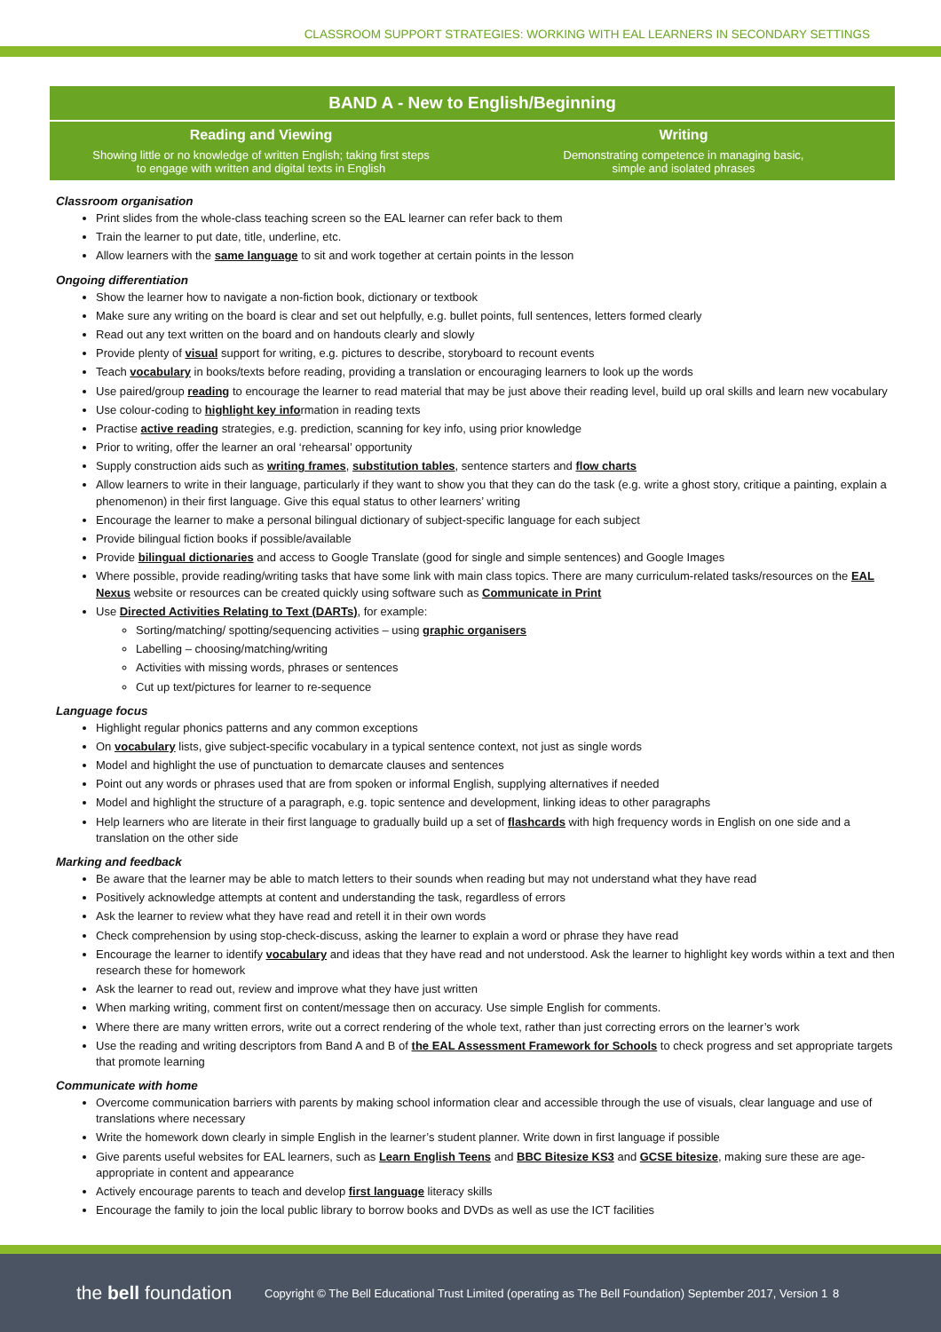CLASSROOM SUPPORT STRATEGIES: WORKING WITH EAL LEARNERS IN SECONDARY SETTINGS
BAND A - New to English/Beginning
Reading and Viewing
Showing little or no knowledge of written English; taking first steps
to engage with written and digital texts in English
Writing
Demonstrating competence in managing basic,
simple and isolated phrases
Classroom organisation
Print slides from the whole-class teaching screen so the EAL learner can refer back to them
Train the learner to put date, title, underline, etc.
Allow learners with the same language to sit and work together at certain points in the lesson
Ongoing differentiation
Show the learner how to navigate a non-fiction book, dictionary or textbook
Make sure any writing on the board is clear and set out helpfully, e.g. bullet points, full sentences, letters formed clearly
Read out any text written on the board and on handouts clearly and slowly
Provide plenty of visual support for writing, e.g. pictures to describe, storyboard to recount events
Teach vocabulary in books/texts before reading, providing a translation or encouraging learners to look up the words
Use paired/group reading to encourage the learner to read material that may be just above their reading level, build up oral skills and learn new vocabulary
Use colour-coding to highlight key information in reading texts
Practise active reading strategies, e.g. prediction, scanning for key info, using prior knowledge
Prior to writing, offer the learner an oral ‘rehearsal’ opportunity
Supply construction aids such as writing frames, substitution tables, sentence starters and flow charts
Allow learners to write in their language, particularly if they want to show you that they can do the task (e.g. write a ghost story, critique a painting, explain a phenomenon) in their first language. Give this equal status to other learners’ writing
Encourage the learner to make a personal bilingual dictionary of subject-specific language for each subject
Provide bilingual fiction books if possible/available
Provide bilingual dictionaries and access to Google Translate (good for single and simple sentences) and Google Images
Where possible, provide reading/writing tasks that have some link with main class topics. There are many curriculum-related tasks/resources on the EAL Nexus website or resources can be created quickly using software such as Communicate in Print
Use Directed Activities Relating to Text (DARTs), for example:
Sorting/matching/ spotting/sequencing activities – using graphic organisers
Labelling – choosing/matching/writing
Activities with missing words, phrases or sentences
Cut up text/pictures for learner to re-sequence
Language focus
Highlight regular phonics patterns and any common exceptions
On vocabulary lists, give subject-specific vocabulary in a typical sentence context, not just as single words
Model and highlight the use of punctuation to demarcate clauses and sentences
Point out any words or phrases used that are from spoken or informal English, supplying alternatives if needed
Model and highlight the structure of a paragraph, e.g. topic sentence and development, linking ideas to other paragraphs
Help learners who are literate in their first language to gradually build up a set of flashcards with high frequency words in English on one side and a translation on the other side
Marking and feedback
Be aware that the learner may be able to match letters to their sounds when reading but may not understand what they have read
Positively acknowledge attempts at content and understanding the task, regardless of errors
Ask the learner to review what they have read and retell it in their own words
Check comprehension by using stop-check-discuss, asking the learner to explain a word or phrase they have read
Encourage the learner to identify vocabulary and ideas that they have read and not understood. Ask the learner to highlight key words within a text and then research these for homework
Ask the learner to read out, review and improve what they have just written
When marking writing, comment first on content/message then on accuracy. Use simple English for comments.
Where there are many written errors, write out a correct rendering of the whole text, rather than just correcting errors on the learner’s work
Use the reading and writing descriptors from Band A and B of the EAL Assessment Framework for Schools to check progress and set appropriate targets that promote learning
Communicate with home
Overcome communication barriers with parents by making school information clear and accessible through the use of visuals, clear language and use of translations where necessary
Write the homework down clearly in simple English in the learner’s student planner. Write down in first language if possible
Give parents useful websites for EAL learners, such as Learn English Teens and BBC Bitesize KS3 and GCSE bitesize, making sure these are age-appropriate in content and appearance
Actively encourage parents to teach and develop first language literacy skills
Encourage the family to join the local public library to borrow books and DVDs as well as use the ICT facilities
the bell foundation
Copyright © The Bell Educational Trust Limited (operating as The Bell Foundation) September 2017, Version 1
8